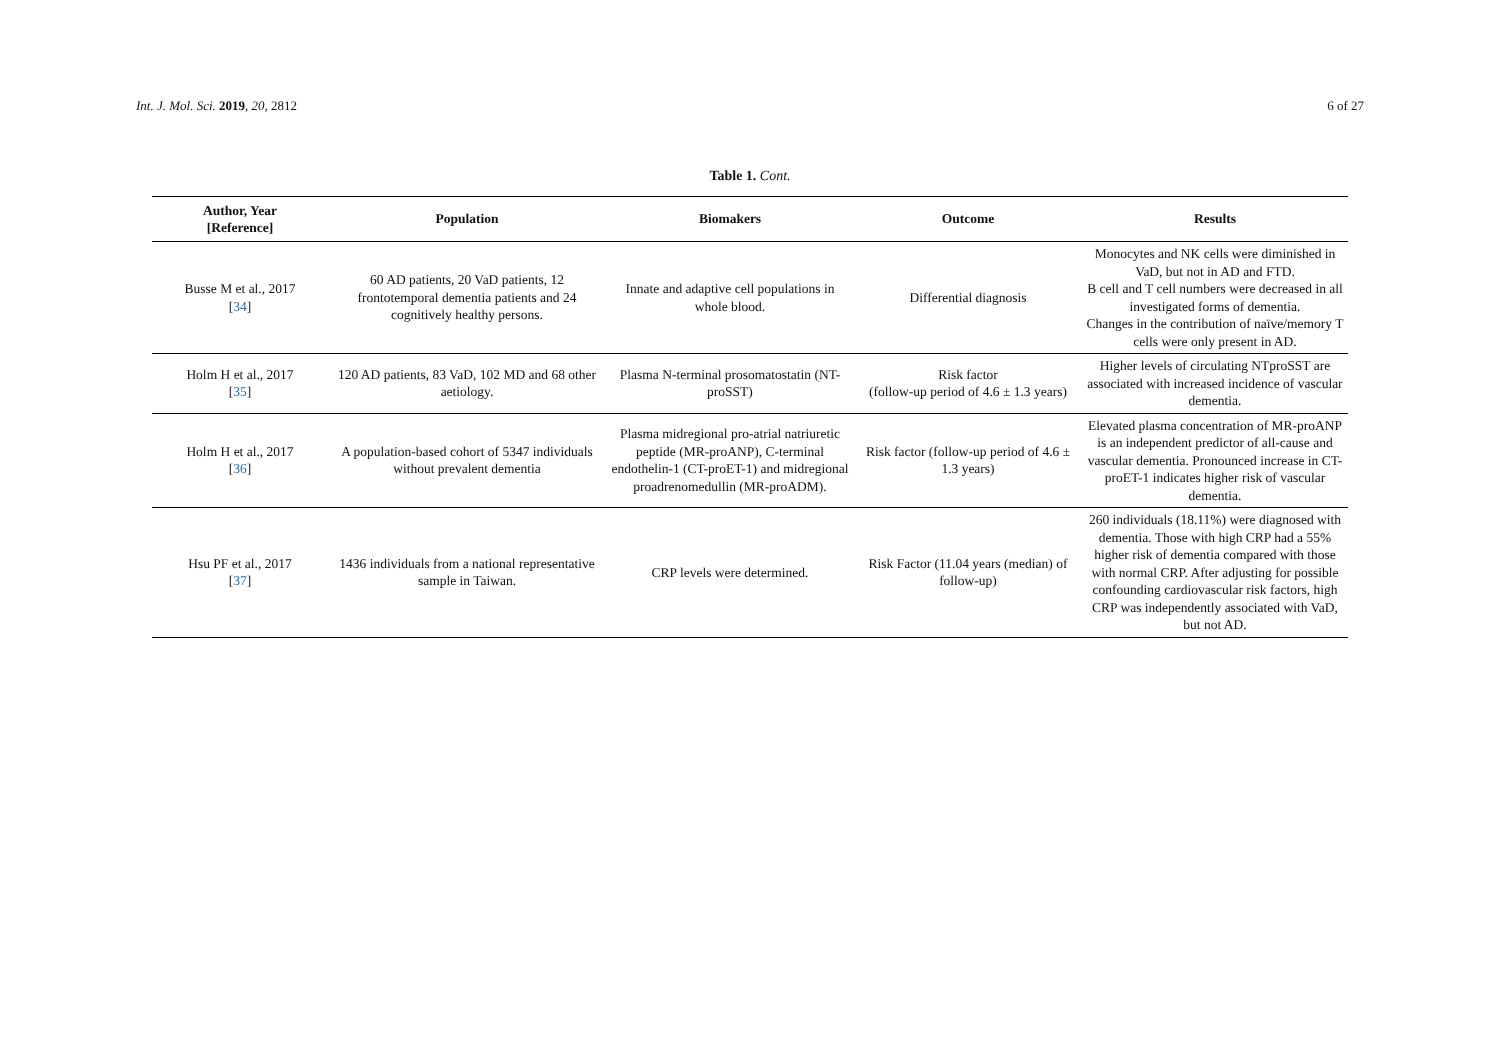Int. J. Mol. Sci. 2019, 20, 2812 6 of 27
Table 1. Cont.
| Author, Year [Reference] | Population | Biomakers | Outcome | Results |
| --- | --- | --- | --- | --- |
| Busse M et al., 2017 [ 34 ] | 60 AD patients, 20 VaD patients, 12 frontotemporal dementia patients and 24 cognitively healthy persons. | Innate and adaptive cell populations in whole blood. | Differential diagnosis | Monocytes and NK cells were diminished in VaD, but not in AD and FTD. B cell and T cell numbers were decreased in all investigated forms of dementia. Changes in the contribution of naïve/memory T cells were only present in AD. |
| Holm H et al., 2017 [ 35 ] | 120 AD patients, 83 VaD, 102 MD and 68 other aetiology. | Plasma N-terminal prosomatostatin (NT-proSST) | Risk factor (follow-up period of 4.6 ± 1.3 years) | Higher levels of circulating NTproSST are associated with increased incidence of vascular dementia. |
| Holm H et al., 2017 [ 36 ] | A population-based cohort of 5347 individuals without prevalent dementia | Plasma midregional pro-atrial natriuretic peptide (MR-proANP), C-terminal endothelin-1 (CT-proET-1) and midregional proadrenomedullin (MR-proADM). | Risk factor (follow-up period of 4.6 ± 1.3 years) | Elevated plasma concentration of MR-proANP is an independent predictor of all-cause and vascular dementia. Pronounced increase in CT-proET-1 indicates higher risk of vascular dementia. |
| Hsu PF et al., 2017 [ 37 ] | 1436 individuals from a national representative sample in Taiwan. | CRP levels were determined. | Risk Factor (11.04 years (median) of follow-up) | 260 individuals (18.11%) were diagnosed with dementia. Those with high CRP had a 55% higher risk of dementia compared with those with normal CRP. After adjusting for possible confounding cardiovascular risk factors, high CRP was independently associated with VaD, but not AD. |